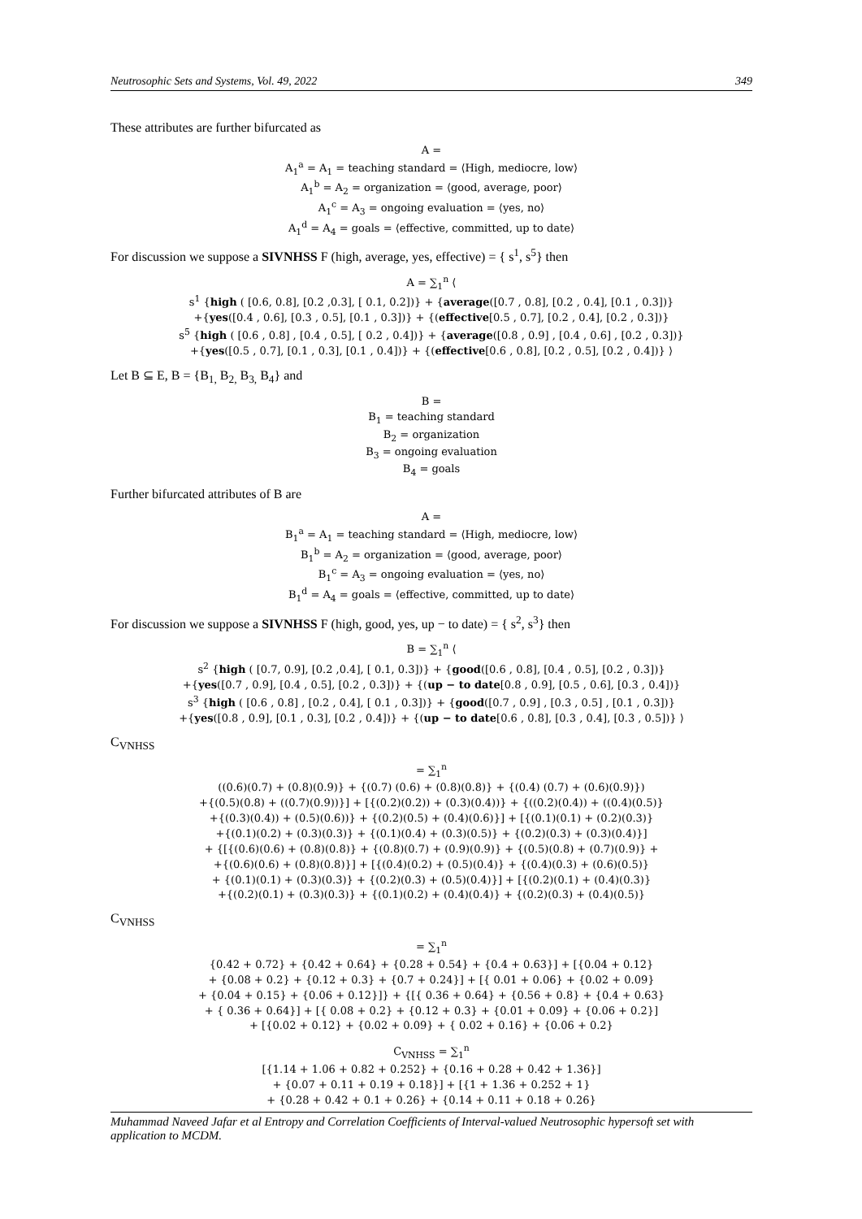Neutrosophic Sets and Systems, Vol. 49, 2022 349
These attributes are further bifurcated as
A =
A<sub>1</sub><sup>a</sup> = A<sub>1</sub> = teaching standard = ⟨High, mediocre, low⟩
A<sub>1</sub><sup>b</sup> = A<sub>2</sub> = organization = ⟨good, average, poor⟩
A<sub>1</sub><sup>c</sup> = A<sub>3</sub> = ongoing evaluation = ⟨yes, no⟩
A<sub>1</sub><sup>d</sup> = A<sub>4</sub> = goals = ⟨effective, committed, up to date⟩
For discussion we suppose a SIVNHSS F (high, average, yes, effective) = { s<sup>1</sup>, s<sup>5</sup>} then
A = ∑<sub>1</sub><sup>n</sup> ⟨
s<sup>1</sup> {high ( [0.6, 0.8], [0.2 ,0.3], [ 0.1, 0.2])} + {average([0.7 , 0.8], [0.2 , 0.4], [0.1 , 0.3])}
+{yes([0.4 , 0.6], [0.3 , 0.5], [0.1 , 0.3])} + {(effective[0.5 , 0.7], [0.2 , 0.4], [0.2 , 0.3])}
s<sup>5</sup> {high ( [0.6 , 0.8] , [0.4 , 0.5], [ 0.2 , 0.4])} + {average([0.8 , 0.9] , [0.4 , 0.6] , [0.2 , 0.3])}
+{yes([0.5 , 0.7], [0.1 , 0.3], [0.1 , 0.4])} + {(effective[0.6 , 0.8], [0.2 , 0.5], [0.2 , 0.4])} ⟩
Let B ⊆ E, B = {B<sub>1,</sub> B<sub>2,</sub> B<sub>3,</sub> B<sub>4</sub>} and
B =
B<sub>1</sub> = teaching standard
B<sub>2</sub> = organization
B<sub>3</sub> = ongoing evaluation
B<sub>4</sub> = goals
Further bifurcated attributes of B are
A =
B<sub>1</sub><sup>a</sup> = A<sub>1</sub> = teaching standard = ⟨High, mediocre, low⟩
B<sub>1</sub><sup>b</sup> = A<sub>2</sub> = organization = ⟨good, average, poor⟩
B<sub>1</sub><sup>c</sup> = A<sub>3</sub> = ongoing evaluation = ⟨yes, no⟩
B<sub>1</sub><sup>d</sup> = A<sub>4</sub> = goals = ⟨effective, committed, up to date⟩
For discussion we suppose a SIVNHSS F (high, good, yes, up − to date) = { s<sup>2</sup>, s<sup>3</sup>} then
B = ∑<sub>1</sub><sup>n</sup> ⟨
s<sup>2</sup> {high ( [0.7, 0.9], [0.2 ,0.4], [ 0.1, 0.3])} + {good([0.6 , 0.8], [0.4 , 0.5], [0.2 , 0.3])}
+{yes([0.7 , 0.9], [0.4 , 0.5], [0.2 , 0.3])} + {(up − to date[0.8 , 0.9], [0.5 , 0.6], [0.3 , 0.4])}
s<sup>3</sup> {high ( [0.6 , 0.8] , [0.2 , 0.4], [ 0.1 , 0.3])} + {good([0.7 , 0.9] , [0.3 , 0.5] , [0.1 , 0.3])}
+{yes([0.8 , 0.9], [0.1 , 0.3], [0.2 , 0.4])} + {(up − to date[0.6 , 0.8], [0.3 , 0.4], [0.3 , 0.5])} ⟩
C<sub>VNHSS</sub>
= ∑<sub>1</sub><sup>n</sup>
((0.6)(0.7) + (0.8)(0.9)} + {(0.7) (0.6) + (0.8)(0.8)} + {(0.4) (0.7) + (0.6)(0.9)})
+{(0.5)(0.8) + ((0.7)(0.9))}] + [{(0.2)(0.2)) + (0.3)(0.4))} + {((0.2)(0.4)) + ((0.4)(0.5)}
+{(0.3)(0.4)) + (0.5)(0.6))} + {(0.2)(0.5) + (0.4)(0.6)}] + [{(0.1)(0.1) + (0.2)(0.3)}
+{(0.1)(0.2) + (0.3)(0.3)} + {(0.1)(0.4) + (0.3)(0.5)} + {(0.2)(0.3) + (0.3)(0.4)}]
+ {[{(0.6)(0.6) + (0.8)(0.8)} + {(0.8)(0.7) + (0.9)(0.9)} + {(0.5)(0.8) + (0.7)(0.9)} +
+{(0.6)(0.6) + (0.8)(0.8)}] + [{(0.4)(0.2) + (0.5)(0.4)} + {(0.4)(0.3) + (0.6)(0.5)}
+ {(0.1)(0.1) + (0.3)(0.3)} + {(0.2)(0.3) + (0.5)(0.4)}] + [{(0.2)(0.1) + (0.4)(0.3)}
+{(0.2)(0.1) + (0.3)(0.3)} + {(0.1)(0.2) + (0.4)(0.4)} + {(0.2)(0.3) + (0.4)(0.5)}
C<sub>VNHSS</sub>
= ∑<sub>1</sub><sup>n</sup>
{0.42 + 0.72} + {0.42 + 0.64} + {0.28 + 0.54} + {0.4 + 0.63}] + [{0.04 + 0.12}
+ {0.08 + 0.2} + {0.12 + 0.3} + {0.7 + 0.24}] + [{ 0.01 + 0.06} + {0.02 + 0.09}
+ {0.04 + 0.15} + {0.06 + 0.12}]} + {[{ 0.36 + 0.64} + {0.56 + 0.8} + {0.4 + 0.63}
+ { 0.36 + 0.64}] + [{ 0.08 + 0.2} + {0.12 + 0.3} + {0.01 + 0.09} + {0.06 + 0.2}]
+ [{0.02 + 0.12} + {0.02 + 0.09} + { 0.02 + 0.16} + {0.06 + 0.2}
C<sub>VNHSS</sub> = ∑<sub>1</sub><sup>n</sup>
[{1.14 + 1.06 + 0.82 + 0.252} + {0.16 + 0.28 + 0.42 + 1.36}]
+ {0.07 + 0.11 + 0.19 + 0.18}] + [{1 + 1.36 + 0.252 + 1}
+ {0.28 + 0.42 + 0.1 + 0.26} + {0.14 + 0.11 + 0.18 + 0.26}
Muhammad Naveed Jafar et al Entropy and Correlation Coefficients of Interval-valued Neutrosophic hypersoft set with application to MCDM.